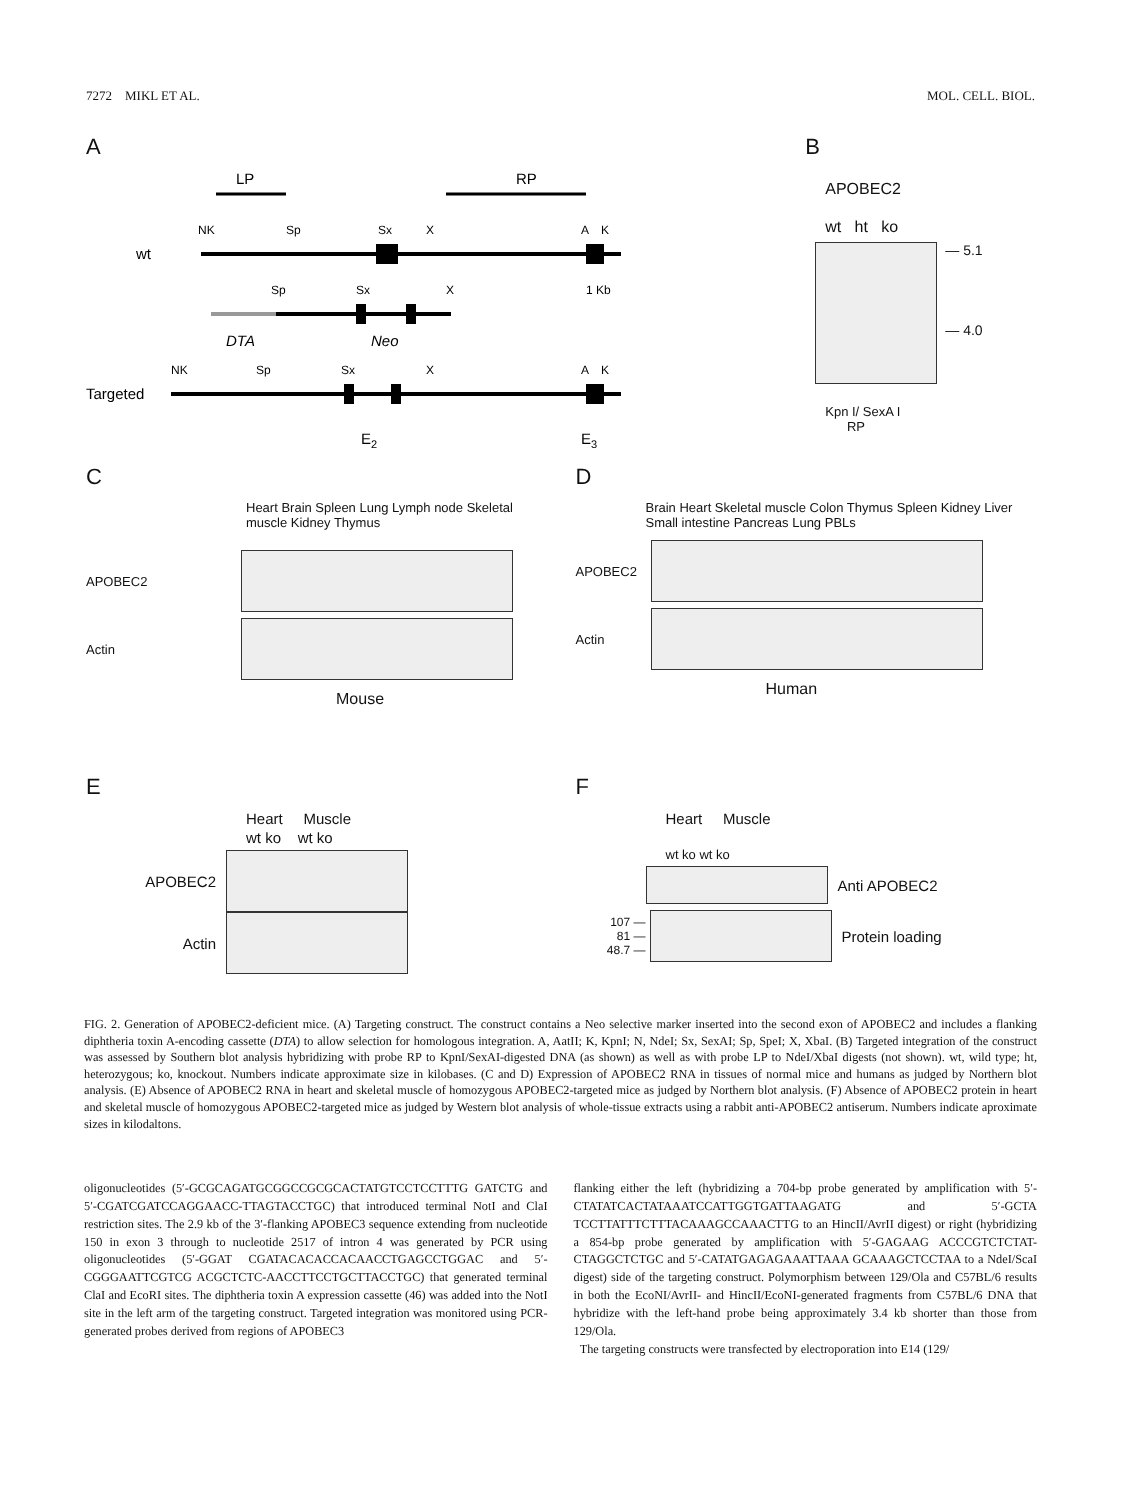7272 MIKL ET AL. MOL. CELL. BIOL.
A
LP
RP
wt
NK
Sp
Sx
X
A
K
Sp
Sx
X
1 Kb
DTA
Neo
Targeted
NK
Sp
Sx
X
A
K
E2
E3
B
APOBEC2
wt ht ko
— 5.1
— 4.0
Kpn I/ SexA I
RP
C
Heart Brain Spleen Lung Lymph node Skeletal muscle Kidney Thymus
APOBEC2
Actin
Mouse
D
Brain Heart Skeletal muscle Colon Thymus Spleen Kidney Liver Small intestine Pancreas Lung PBLs
APOBEC2
Actin
Human
E
Heart Muscle
wt ko wt ko
APOBEC2
Actin
F
Heart Muscle
wt ko wt ko
Anti APOBEC2
107 —
81 —
48.7 —
Protein loading
FIG. 2. Generation of APOBEC2-deficient mice. (A) Targeting construct. The construct contains a Neo selective marker inserted into the second exon of APOBEC2 and includes a flanking diphtheria toxin A-encoding cassette (DTA) to allow selection for homologous integration. A, AatII; K, KpnI; N, NdeI; Sx, SexAI; Sp, SpeI; X, XbaI. (B) Targeted integration of the construct was assessed by Southern blot analysis hybridizing with probe RP to KpnI/SexAI-digested DNA (as shown) as well as with probe LP to NdeI/XbaI digests (not shown). wt, wild type; ht, heterozygous; ko, knockout. Numbers indicate approximate size in kilobases. (C and D) Expression of APOBEC2 RNA in tissues of normal mice and humans as judged by Northern blot analysis. (E) Absence of APOBEC2 RNA in heart and skeletal muscle of homozygous APOBEC2-targeted mice as judged by Northern blot analysis. (F) Absence of APOBEC2 protein in heart and skeletal muscle of homozygous APOBEC2-targeted mice as judged by Western blot analysis of whole-tissue extracts using a rabbit anti-APOBEC2 antiserum. Numbers indicate aproximate sizes in kilodaltons.
oligonucleotides (5′-GCGCAGATGCGGCCGCGCACTATGTCCTCCTTTG GATCTG and 5′-CGATCGATCCAGGAACC-TTAGTACCTGC) that introduced terminal NotI and ClaI restriction sites. The 2.9 kb of the 3′-flanking APOBEC3 sequence extending from nucleotide 150 in exon 3 through to nucleotide 2517 of intron 4 was generated by PCR using oligonucleotides (5′-GGAT CGATACACACCACAACCTGAGCCTGGAC and 5′-CGGGAATTCGTCG ACGCTCTC-AACCTTCCTGCTTACCTGC) that generated terminal ClaI and EcoRI sites. The diphtheria toxin A expression cassette (46) was added into the NotI site in the left arm of the targeting construct. Targeted integration was monitored using PCR-generated probes derived from regions of APOBEC3
flanking either the left (hybridizing a 704-bp probe generated by amplification with 5′-CTATATCACTATAAATCCATTGGTGATTAAGATG and 5′-GCTA TCCTTATTTCTTTACAAAGCCAAACTTG to an HincII/AvrII digest) or right (hybridizing a 854-bp probe generated by amplification with 5′-GAGAAG ACCCGTCTCTAT-CTAGGCTCTGC and 5′-CATATGAGAGAAATTAAA GCAAAGCTCCTAA to a NdeI/ScaI digest) side of the targeting construct. Polymorphism between 129/Ola and C57BL/6 results in both the EcoNI/AvrII- and HincII/EcoNI-generated fragments from C57BL/6 DNA that hybridize with the left-hand probe being approximately 3.4 kb shorter than those from 129/Ola.
The targeting constructs were transfected by electroporation into E14 (129/